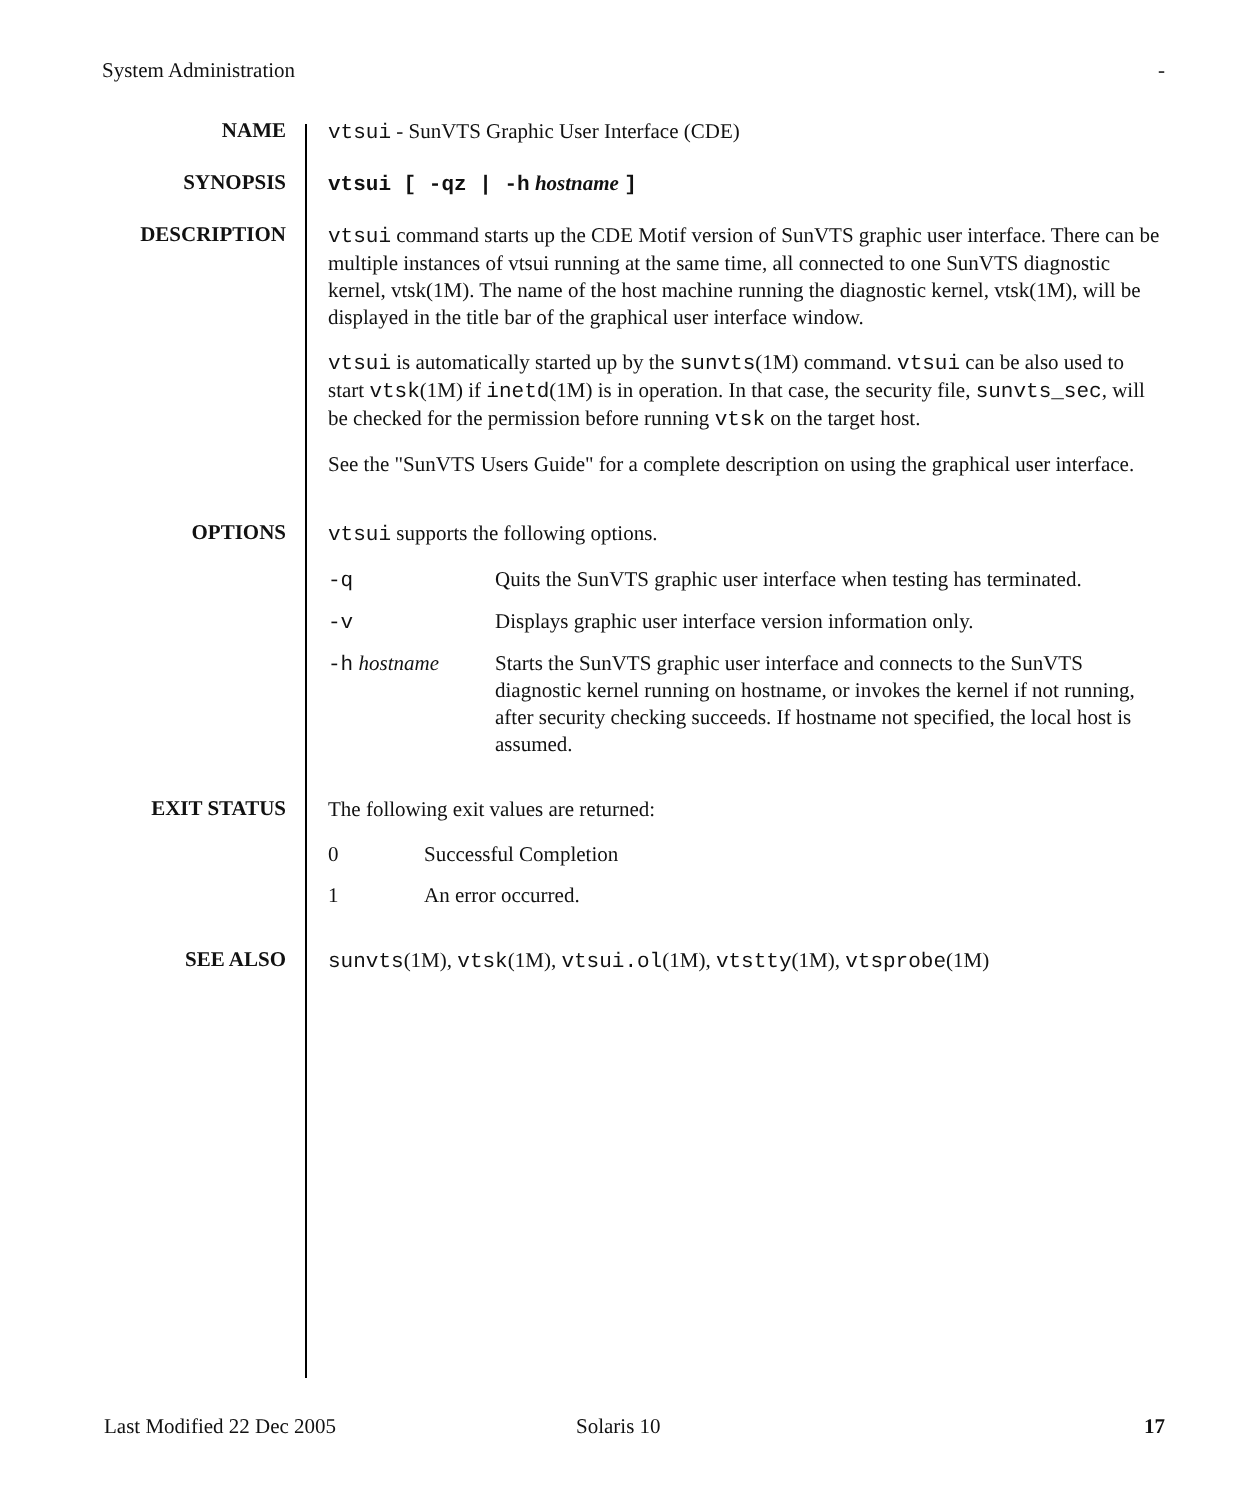System Administration -
NAME
vtsui - SunVTS Graphic User Interface (CDE)
SYNOPSIS
vtsui [ -qz | -h hostname ]
DESCRIPTION
vtsui command starts up the CDE Motif version of SunVTS graphic user interface. There can be multiple instances of vtsui running at the same time, all connected to one SunVTS diagnostic kernel, vtsk(1M). The name of the host machine running the diagnostic kernel, vtsk(1M), will be displayed in the title bar of the graphical user interface window.
vtsui is automatically started up by the sunvts(1M) command. vtsui can be also used to start vtsk(1M) if inetd(1M) is in operation. In that case, the security file, sunvts_sec, will be checked for the permission before running vtsk on the target host.
See the "SunVTS Users Guide" for a complete description on using the graphical user interface.
OPTIONS
vtsui supports the following options.
-q Quits the SunVTS graphic user interface when testing has terminated.
-v Displays graphic user interface version information only.
-h hostname Starts the SunVTS graphic user interface and connects to the SunVTS diagnostic kernel running on hostname, or invokes the kernel if not running, after security checking succeeds. If hostname not specified, the local host is assumed.
EXIT STATUS
The following exit values are returned:
0 Successful Completion
1 An error occurred.
SEE ALSO
sunvts(1M), vtsk(1M), vtsui.ol(1M), vtstty(1M), vtsprobe(1M)
Last Modified 22 Dec 2005 Solaris 10 17